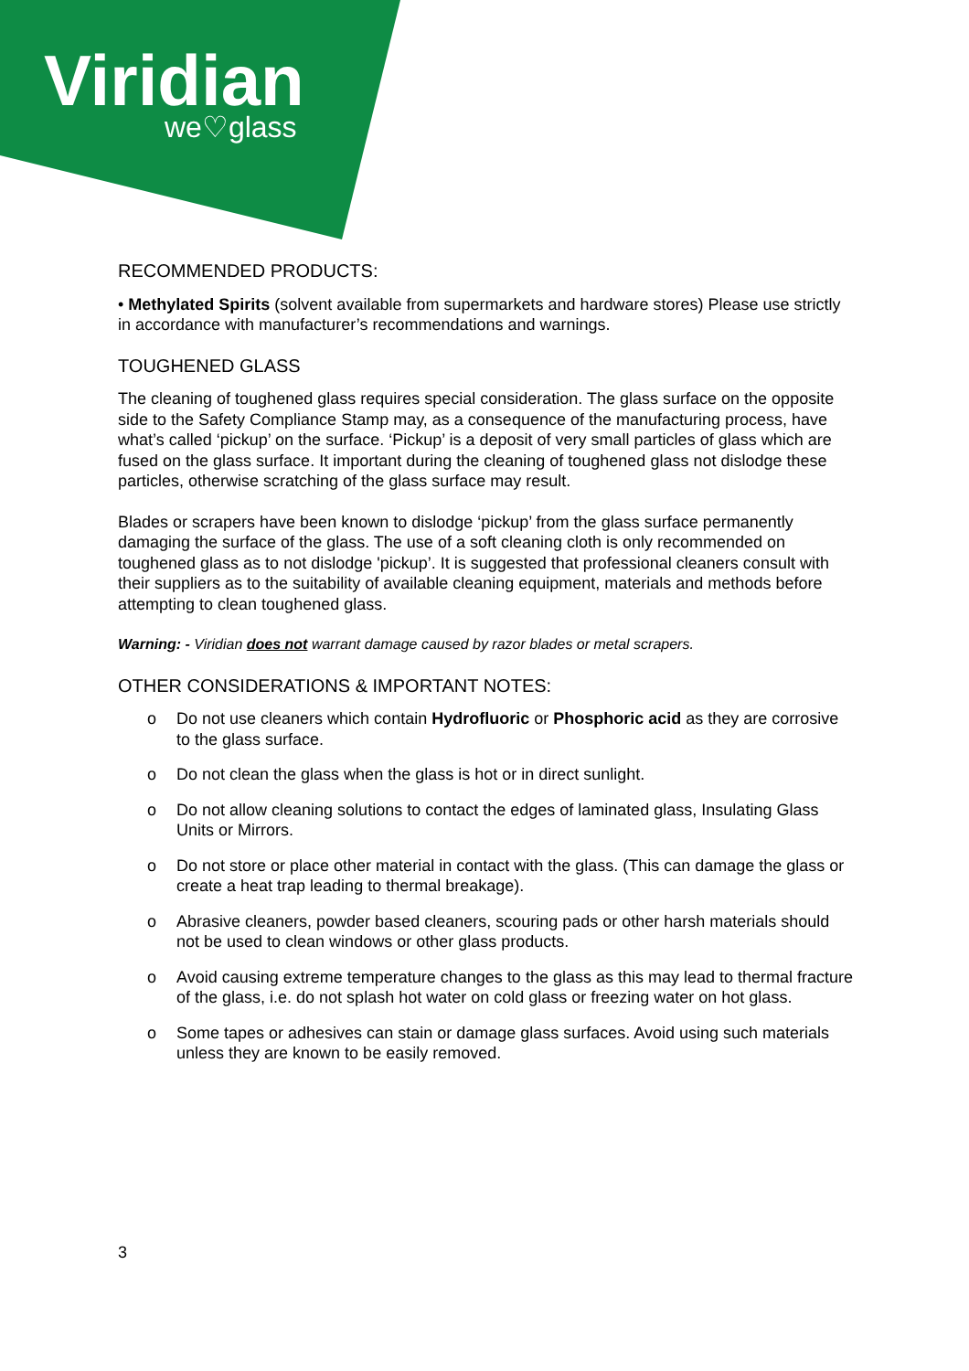Viridian
we♡glass
RECOMMENDED PRODUCTS:
• Methylated Spirits (solvent available from supermarkets and hardware stores) Please use strictly in accordance with manufacturer’s recommendations and warnings.
TOUGHENED GLASS
The cleaning of toughened glass requires special consideration. The glass surface on the opposite side to the Safety Compliance Stamp may, as a consequence of the manufacturing process, have what’s called ‘pickup’ on the surface. ‘Pickup’ is a deposit of very small particles of glass which are fused on the glass surface. It important during the cleaning of toughened glass not dislodge these particles, otherwise scratching of the glass surface may result.
Blades or scrapers have been known to dislodge ‘pickup’ from the glass surface permanently damaging the surface of the glass. The use of a soft cleaning cloth is only recommended on toughened glass as to not dislodge 'pickup’. It is suggested that professional cleaners consult with their suppliers as to the suitability of available cleaning equipment, materials and methods before attempting to clean toughened glass.
Warning: - Viridian does not warrant damage caused by razor blades or metal scrapers.
OTHER CONSIDERATIONS & IMPORTANT NOTES:
o Do not use cleaners which contain Hydrofluoric or Phosphoric acid as they are corrosive to the glass surface.
o Do not clean the glass when the glass is hot or in direct sunlight.
o Do not allow cleaning solutions to contact the edges of laminated glass, Insulating Glass Units or Mirrors.
o Do not store or place other material in contact with the glass. (This can damage the glass or create a heat trap leading to thermal breakage).
o Abrasive cleaners, powder based cleaners, scouring pads or other harsh materials should not be used to clean windows or other glass products.
o Avoid causing extreme temperature changes to the glass as this may lead to thermal fracture of the glass, i.e. do not splash hot water on cold glass or freezing water on hot glass.
o Some tapes or adhesives can stain or damage glass surfaces. Avoid using such materials unless they are known to be easily removed.
3